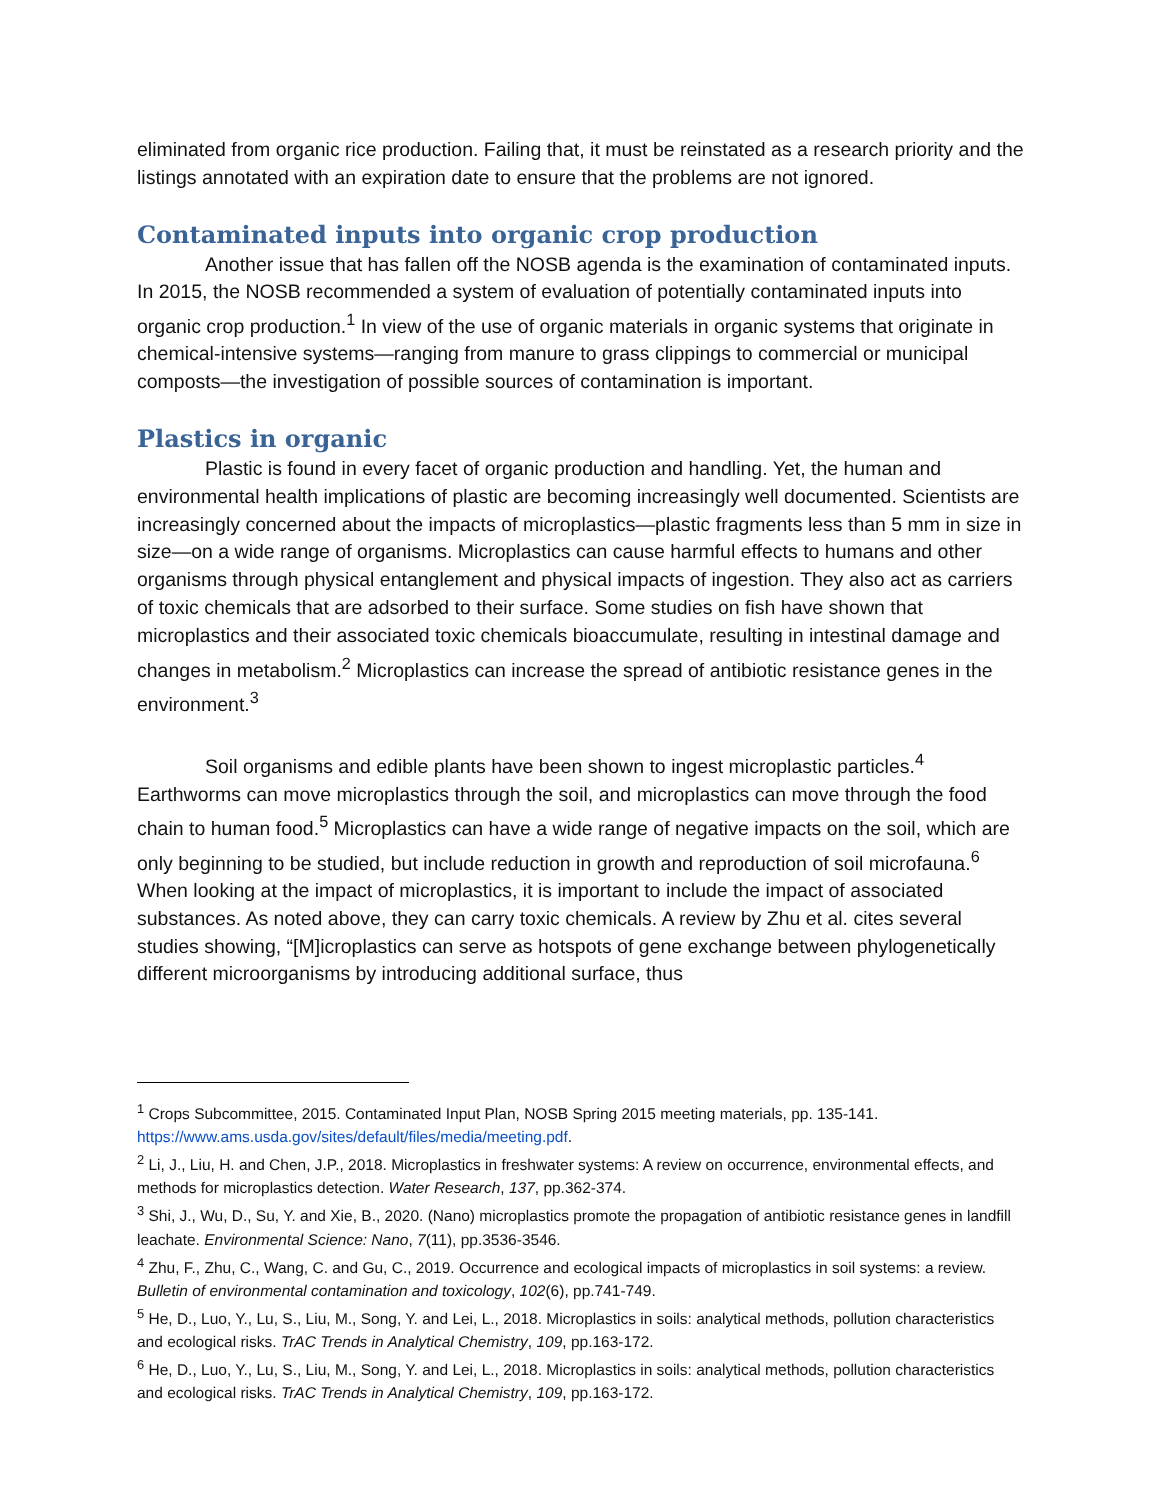eliminated from organic rice production. Failing that, it must be reinstated as a research priority and the listings annotated with an expiration date to ensure that the problems are not ignored.
Contaminated inputs into organic crop production
Another issue that has fallen off the NOSB agenda is the examination of contaminated inputs. In 2015, the NOSB recommended a system of evaluation of potentially contaminated inputs into organic crop production.<sup>1</sup> In view of the use of organic materials in organic systems that originate in chemical-intensive systems—ranging from manure to grass clippings to commercial or municipal composts—the investigation of possible sources of contamination is important.
Plastics in organic
Plastic is found in every facet of organic production and handling. Yet, the human and environmental health implications of plastic are becoming increasingly well documented. Scientists are increasingly concerned about the impacts of microplastics—plastic fragments less than 5 mm in size in size—on a wide range of organisms. Microplastics can cause harmful effects to humans and other organisms through physical entanglement and physical impacts of ingestion. They also act as carriers of toxic chemicals that are adsorbed to their surface. Some studies on fish have shown that microplastics and their associated toxic chemicals bioaccumulate, resulting in intestinal damage and changes in metabolism.<sup>2</sup> Microplastics can increase the spread of antibiotic resistance genes in the environment.<sup>3</sup>
Soil organisms and edible plants have been shown to ingest microplastic particles.<sup>4</sup> Earthworms can move microplastics through the soil, and microplastics can move through the food chain to human food.<sup>5</sup> Microplastics can have a wide range of negative impacts on the soil, which are only beginning to be studied, but include reduction in growth and reproduction of soil microfauna.<sup>6</sup> When looking at the impact of microplastics, it is important to include the impact of associated substances. As noted above, they can carry toxic chemicals. A review by Zhu et al. cites several studies showing, “[M]icroplastics can serve as hotspots of gene exchange between phylogenetically different microorganisms by introducing additional surface, thus
<sup>1</sup> Crops Subcommittee, 2015. Contaminated Input Plan, NOSB Spring 2015 meeting materials, pp. 135-141. https://www.ams.usda.gov/sites/default/files/media/meeting.pdf.
<sup>2</sup> Li, J., Liu, H. and Chen, J.P., 2018. Microplastics in freshwater systems: A review on occurrence, environmental effects, and methods for microplastics detection. Water Research, 137, pp.362-374.
<sup>3</sup> Shi, J., Wu, D., Su, Y. and Xie, B., 2020. (Nano) microplastics promote the propagation of antibiotic resistance genes in landfill leachate. Environmental Science: Nano, 7(11), pp.3536-3546.
<sup>4</sup> Zhu, F., Zhu, C., Wang, C. and Gu, C., 2019. Occurrence and ecological impacts of microplastics in soil systems: a review. Bulletin of environmental contamination and toxicology, 102(6), pp.741-749.
<sup>5</sup> He, D., Luo, Y., Lu, S., Liu, M., Song, Y. and Lei, L., 2018. Microplastics in soils: analytical methods, pollution characteristics and ecological risks. TrAC Trends in Analytical Chemistry, 109, pp.163-172.
<sup>6</sup> He, D., Luo, Y., Lu, S., Liu, M., Song, Y. and Lei, L., 2018. Microplastics in soils: analytical methods, pollution characteristics and ecological risks. TrAC Trends in Analytical Chemistry, 109, pp.163-172.